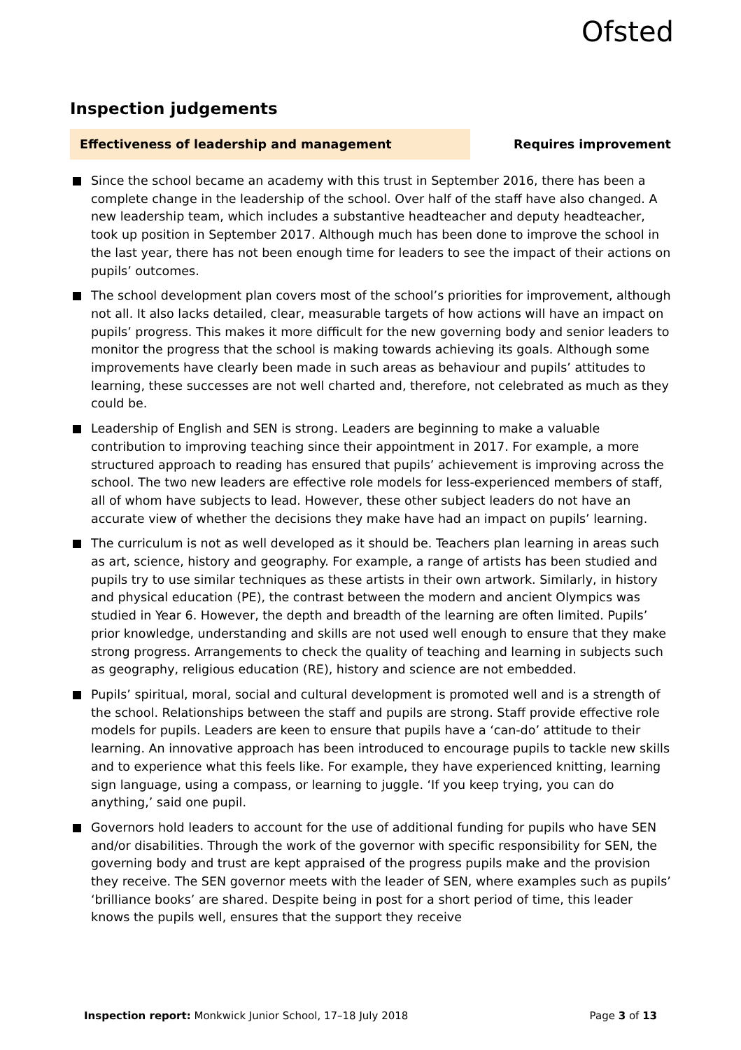Ofsted
Inspection judgements
Effectiveness of leadership and management
Requires improvement
Since the school became an academy with this trust in September 2016, there has been a complete change in the leadership of the school. Over half of the staff have also changed. A new leadership team, which includes a substantive headteacher and deputy headteacher, took up position in September 2017. Although much has been done to improve the school in the last year, there has not been enough time for leaders to see the impact of their actions on pupils’ outcomes.
The school development plan covers most of the school’s priorities for improvement, although not all. It also lacks detailed, clear, measurable targets of how actions will have an impact on pupils’ progress. This makes it more difficult for the new governing body and senior leaders to monitor the progress that the school is making towards achieving its goals. Although some improvements have clearly been made in such areas as behaviour and pupils’ attitudes to learning, these successes are not well charted and, therefore, not celebrated as much as they could be.
Leadership of English and SEN is strong. Leaders are beginning to make a valuable contribution to improving teaching since their appointment in 2017. For example, a more structured approach to reading has ensured that pupils’ achievement is improving across the school. The two new leaders are effective role models for less-experienced members of staff, all of whom have subjects to lead. However, these other subject leaders do not have an accurate view of whether the decisions they make have had an impact on pupils’ learning.
The curriculum is not as well developed as it should be. Teachers plan learning in areas such as art, science, history and geography. For example, a range of artists has been studied and pupils try to use similar techniques as these artists in their own artwork. Similarly, in history and physical education (PE), the contrast between the modern and ancient Olympics was studied in Year 6. However, the depth and breadth of the learning are often limited. Pupils’ prior knowledge, understanding and skills are not used well enough to ensure that they make strong progress. Arrangements to check the quality of teaching and learning in subjects such as geography, religious education (RE), history and science are not embedded.
Pupils’ spiritual, moral, social and cultural development is promoted well and is a strength of the school. Relationships between the staff and pupils are strong. Staff provide effective role models for pupils. Leaders are keen to ensure that pupils have a ‘can-do’ attitude to their learning. An innovative approach has been introduced to encourage pupils to tackle new skills and to experience what this feels like. For example, they have experienced knitting, learning sign language, using a compass, or learning to juggle. ‘If you keep trying, you can do anything,’ said one pupil.
Governors hold leaders to account for the use of additional funding for pupils who have SEN and/or disabilities. Through the work of the governor with specific responsibility for SEN, the governing body and trust are kept appraised of the progress pupils make and the provision they receive. The SEN governor meets with the leader of SEN, where examples such as pupils’ ‘brilliance books’ are shared. Despite being in post for a short period of time, this leader knows the pupils well, ensures that the support they receive
Inspection report: Monkwick Junior School, 17–18 July 2018
Page 3 of 13